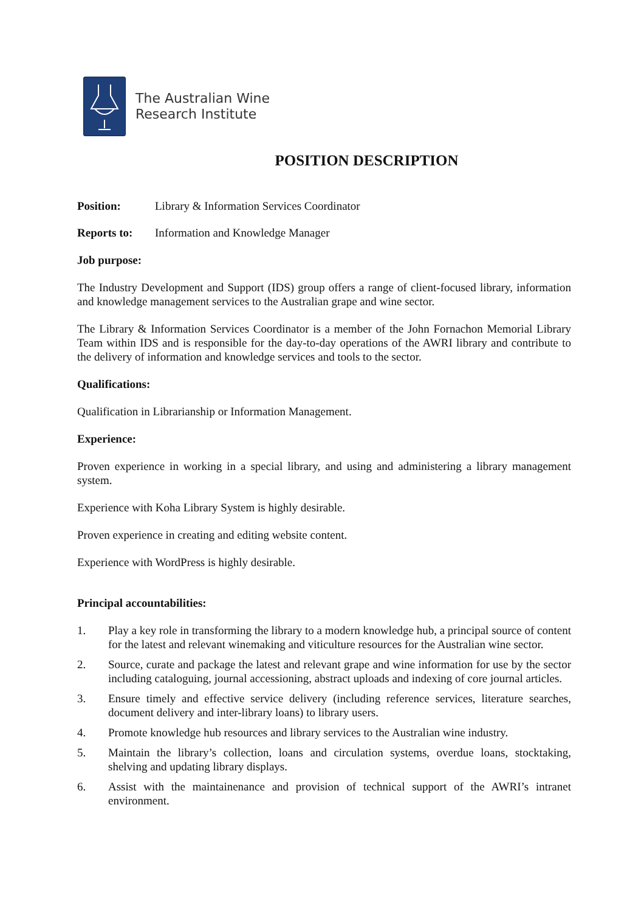The Australian Wine
Research Institute
POSITION DESCRIPTION
Position: Library & Information Services Coordinator
Reports to: Information and Knowledge Manager
Job purpose:
The Industry Development and Support (IDS) group offers a range of client-focused library, information and knowledge management services to the Australian grape and wine sector.
The Library & Information Services Coordinator is a member of the John Fornachon Memorial Library Team within IDS and is responsible for the day-to-day operations of the AWRI library and contribute to the delivery of information and knowledge services and tools to the sector.
Qualifications:
Qualification in Librarianship or Information Management.
Experience:
Proven experience in working in a special library, and using and administering a library management system.
Experience with Koha Library System is highly desirable.
Proven experience in creating and editing website content.
Experience with WordPress is highly desirable.
Principal accountabilities:
1. Play a key role in transforming the library to a modern knowledge hub, a principal source of content for the latest and relevant winemaking and viticulture resources for the Australian wine sector.
2. Source, curate and package the latest and relevant grape and wine information for use by the sector including cataloguing, journal accessioning, abstract uploads and indexing of core journal articles.
3. Ensure timely and effective service delivery (including reference services, literature searches, document delivery and inter-library loans) to library users.
4. Promote knowledge hub resources and library services to the Australian wine industry.
5. Maintain the library’s collection, loans and circulation systems, overdue loans, stocktaking, shelving and updating library displays.
6. Assist with the maintainenance and provision of technical support of the AWRI’s intranet environment.